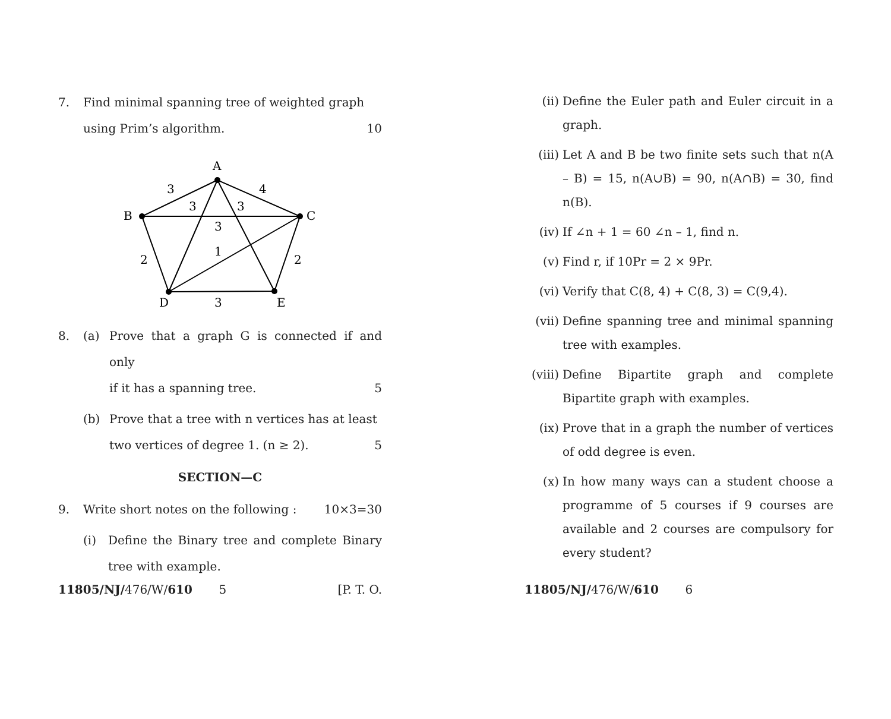7. Find minimal spanning tree of weighted graph
using Prim’s algorithm. 10
A
B
C
D
E
3
4
3
3
3
1
2
2
3
8. (a) Prove that a graph G is connected if and only
if it has a spanning tree. 5
(b) Prove that a tree with n vertices has at least
two vertices of degree 1. (n ≥ 2). 5
SECTION—C
9. Write short notes on the following : 10×3=30
(i) Define the Binary tree and complete Binary tree with example.
11805/NJ/476/W/610 5 [P. T. O.
(ii) Define the Euler path and Euler circuit in a graph.
(iii)
Let A and B be two finite sets such that n(A – B) = 15, n(A∪B) = 90, n(A∩B) = 30, find n(B).
(iv) If ∠n + 1 = 60 ∠n – 1, find n.
(v) Find r, if 10Pr = 2 × 9Pr.
(vi) Verify that C(8, 4) + C(8, 3) = C(9,4).
(vii)
Define spanning tree and minimal spanning tree with examples.
(viii)
Define Bipartite graph and complete Bipartite graph with examples.
(ix) Prove that in a graph the number of vertices of odd degree is even.
(x) In how many ways can a student choose a programme of 5 courses if 9 courses are available and 2 courses are compulsory for every student?
11805/NJ/476/W/610 6